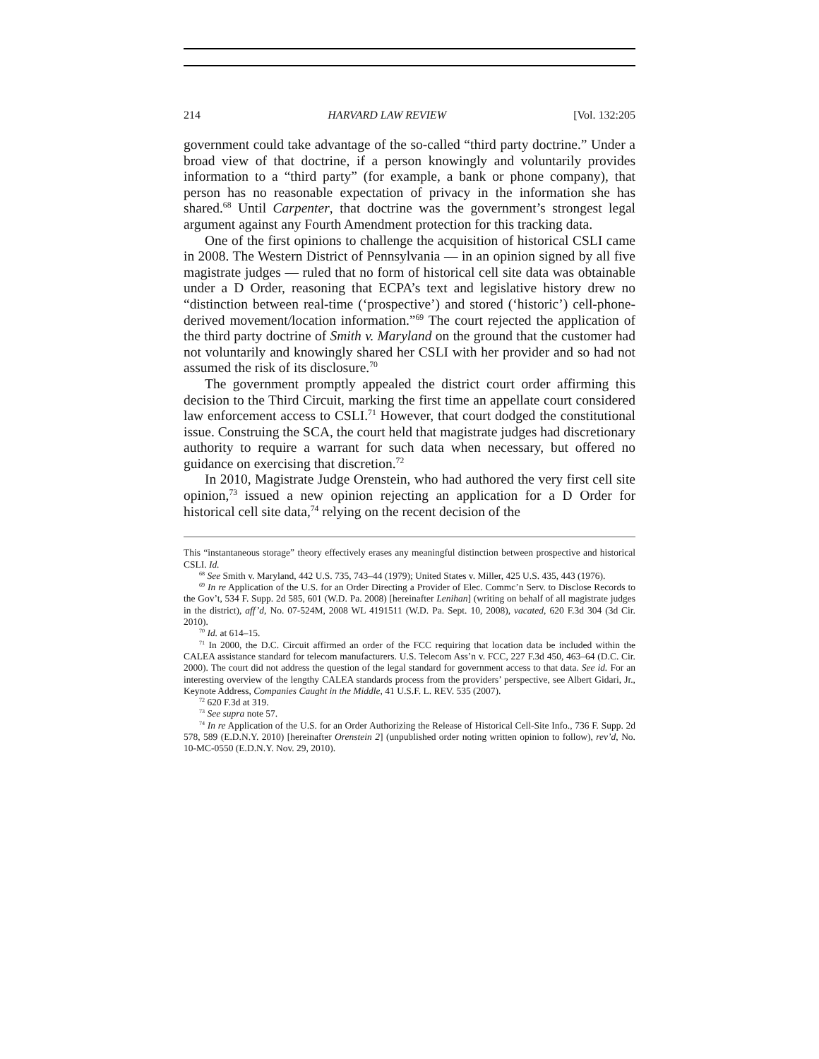214 HARVARD LAW REVIEW [Vol. 132:205
government could take advantage of the so-called “third party doctrine.” Under a broad view of that doctrine, if a person knowingly and voluntarily provides information to a “third party” (for example, a bank or phone company), that person has no reasonable expectation of privacy in the information she has shared.<sup>68</sup> Until Carpenter, that doctrine was the government’s strongest legal argument against any Fourth Amendment protection for this tracking data.
One of the first opinions to challenge the acquisition of historical CSLI came in 2008. The Western District of Pennsylvania — in an opinion signed by all five magistrate judges — ruled that no form of historical cell site data was obtainable under a D Order, reasoning that ECPA’s text and legislative history drew no “distinction between real-time (‘prospective’) and stored (‘historic’) cell-phone-derived movement/location information.”<sup>69</sup> The court rejected the application of the third party doctrine of Smith v. Maryland on the ground that the customer had not voluntarily and knowingly shared her CSLI with her provider and so had not assumed the risk of its disclosure.<sup>70</sup>
The government promptly appealed the district court order affirming this decision to the Third Circuit, marking the first time an appellate court considered law enforcement access to CSLI.<sup>71</sup> However, that court dodged the constitutional issue. Construing the SCA, the court held that magistrate judges had discretionary authority to require a warrant for such data when necessary, but offered no guidance on exercising that discretion.<sup>72</sup>
In 2010, Magistrate Judge Orenstein, who had authored the very first cell site opinion,<sup>73</sup> issued a new opinion rejecting an application for a D Order for historical cell site data,<sup>74</sup> relying on the recent decision of the
This “instantaneous storage” theory effectively erases any meaningful distinction between prospective and historical CSLI. Id.
<sup>68</sup> See Smith v. Maryland, 442 U.S. 735, 743–44 (1979); United States v. Miller, 425 U.S. 435, 443 (1976).
<sup>69</sup> In re Application of the U.S. for an Order Directing a Provider of Elec. Commc’n Serv. to Disclose Records to the Gov’t, 534 F. Supp. 2d 585, 601 (W.D. Pa. 2008) [hereinafter Lenihan] (writing on behalf of all magistrate judges in the district), aff’d, No. 07-524M, 2008 WL 4191511 (W.D. Pa. Sept. 10, 2008), vacated, 620 F.3d 304 (3d Cir. 2010).
<sup>70</sup> Id. at 614–15.
<sup>71</sup> In 2000, the D.C. Circuit affirmed an order of the FCC requiring that location data be included within the CALEA assistance standard for telecom manufacturers. U.S. Telecom Ass’n v. FCC, 227 F.3d 450, 463–64 (D.C. Cir. 2000). The court did not address the question of the legal standard for government access to that data. See id. For an interesting overview of the lengthy CALEA standards process from the providers’ perspective, see Albert Gidari, Jr., Keynote Address, Companies Caught in the Middle, 41 U.S.F. L. REV. 535 (2007).
<sup>72</sup> 620 F.3d at 319.
<sup>73</sup> See supra note 57.
<sup>74</sup> In re Application of the U.S. for an Order Authorizing the Release of Historical Cell-Site Info., 736 F. Supp. 2d 578, 589 (E.D.N.Y. 2010) [hereinafter Orenstein 2] (unpublished order noting written opinion to follow), rev’d, No. 10-MC-0550 (E.D.N.Y. Nov. 29, 2010).